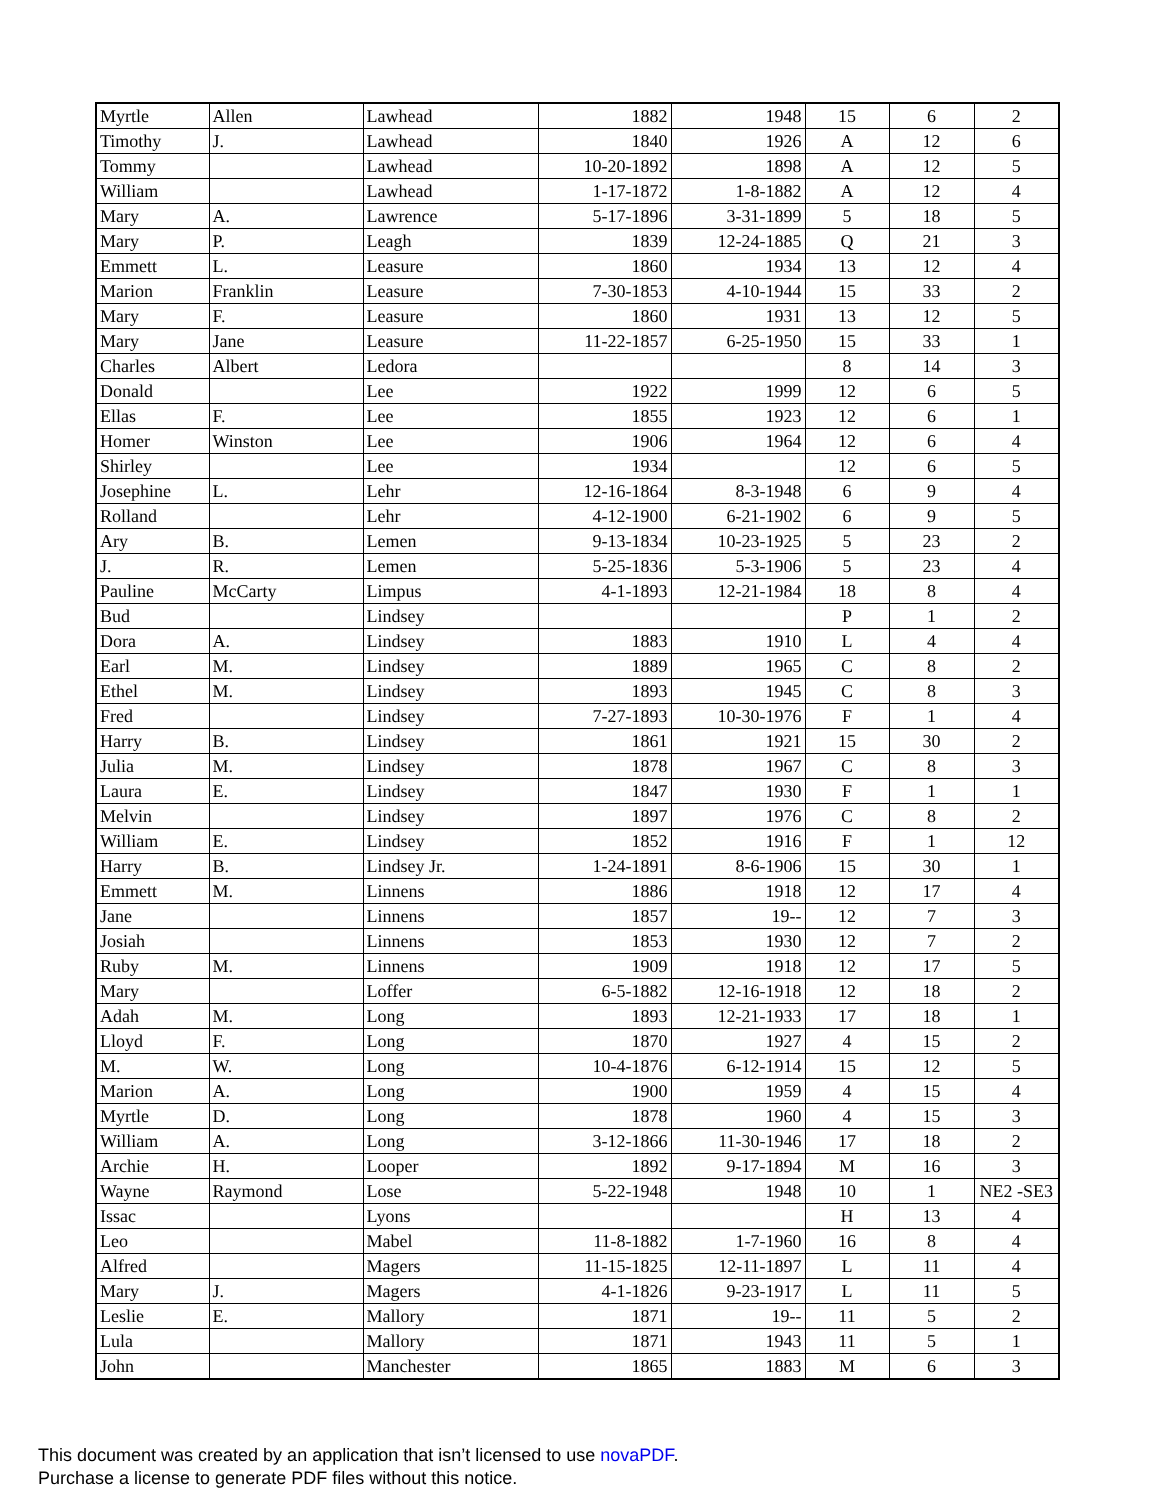| Myrtle | Allen | Lawhead | 1882 | 1948 | 15 | 6 | 2 |
| Timothy | J. | Lawhead | 1840 | 1926 | A | 12 | 6 |
| Tommy | | Lawhead | 10-20-1892 | 1898 | A | 12 | 5 |
| William | | Lawhead | 1-17-1872 | 1-8-1882 | A | 12 | 4 |
| Mary | A. | Lawrence | 5-17-1896 | 3-31-1899 | 5 | 18 | 5 |
| Mary | P. | Leagh | 1839 | 12-24-1885 | Q | 21 | 3 |
| Emmett | L. | Leasure | 1860 | 1934 | 13 | 12 | 4 |
| Marion | Franklin | Leasure | 7-30-1853 | 4-10-1944 | 15 | 33 | 2 |
| Mary | F. | Leasure | 1860 | 1931 | 13 | 12 | 5 |
| Mary | Jane | Leasure | 11-22-1857 | 6-25-1950 | 15 | 33 | 1 |
| Charles | Albert | Ledora | | | 8 | 14 | 3 |
| Donald | | Lee | 1922 | 1999 | 12 | 6 | 5 |
| Ellas | F. | Lee | 1855 | 1923 | 12 | 6 | 1 |
| Homer | Winston | Lee | 1906 | 1964 | 12 | 6 | 4 |
| Shirley | | Lee | 1934 | | 12 | 6 | 5 |
| Josephine | L. | Lehr | 12-16-1864 | 8-3-1948 | 6 | 9 | 4 |
| Rolland | | Lehr | 4-12-1900 | 6-21-1902 | 6 | 9 | 5 |
| Ary | B. | Lemen | 9-13-1834 | 10-23-1925 | 5 | 23 | 2 |
| J. | R. | Lemen | 5-25-1836 | 5-3-1906 | 5 | 23 | 4 |
| Pauline | McCarty | Limpus | 4-1-1893 | 12-21-1984 | 18 | 8 | 4 |
| Bud | | Lindsey | | | P | 1 | 2 |
| Dora | A. | Lindsey | 1883 | 1910 | L | 4 | 4 |
| Earl | M. | Lindsey | 1889 | 1965 | C | 8 | 2 |
| Ethel | M. | Lindsey | 1893 | 1945 | C | 8 | 3 |
| Fred | | Lindsey | 7-27-1893 | 10-30-1976 | F | 1 | 4 |
| Harry | B. | Lindsey | 1861 | 1921 | 15 | 30 | 2 |
| Julia | M. | Lindsey | 1878 | 1967 | C | 8 | 3 |
| Laura | E. | Lindsey | 1847 | 1930 | F | 1 | 1 |
| Melvin | | Lindsey | 1897 | 1976 | C | 8 | 2 |
| William | E. | Lindsey | 1852 | 1916 | F | 1 | 12 |
| Harry | B. | Lindsey Jr. | 1-24-1891 | 8-6-1906 | 15 | 30 | 1 |
| Emmett | M. | Linnens | 1886 | 1918 | 12 | 17 | 4 |
| Jane | | Linnens | 1857 | 19-- | 12 | 7 | 3 |
| Josiah | | Linnens | 1853 | 1930 | 12 | 7 | 2 |
| Ruby | M. | Linnens | 1909 | 1918 | 12 | 17 | 5 |
| Mary | | Loffer | 6-5-1882 | 12-16-1918 | 12 | 18 | 2 |
| Adah | M. | Long | 1893 | 12-21-1933 | 17 | 18 | 1 |
| Lloyd | F. | Long | 1870 | 1927 | 4 | 15 | 2 |
| M. | W. | Long | 10-4-1876 | 6-12-1914 | 15 | 12 | 5 |
| Marion | A. | Long | 1900 | 1959 | 4 | 15 | 4 |
| Myrtle | D. | Long | 1878 | 1960 | 4 | 15 | 3 |
| William | A. | Long | 3-12-1866 | 11-30-1946 | 17 | 18 | 2 |
| Archie | H. | Looper | 1892 | 9-17-1894 | M | 16 | 3 |
| Wayne | Raymond | Lose | 5-22-1948 | 1948 | 10 | 1 | NE2 -SE3 |
| Issac | | Lyons | | | H | 13 | 4 |
| Leo | | Mabel | 11-8-1882 | 1-7-1960 | 16 | 8 | 4 |
| Alfred | | Magers | 11-15-1825 | 12-11-1897 | L | 11 | 4 |
| Mary | J. | Magers | 4-1-1826 | 9-23-1917 | L | 11 | 5 |
| Leslie | E. | Mallory | 1871 | 19-- | 11 | 5 | 2 |
| Lula | | Mallory | 1871 | 1943 | 11 | 5 | 1 |
| John | | Manchester | 1865 | 1883 | M | 6 | 3 |
This document was created by an application that isn’t licensed to use novaPDF.
Purchase a license to generate PDF files without this notice.